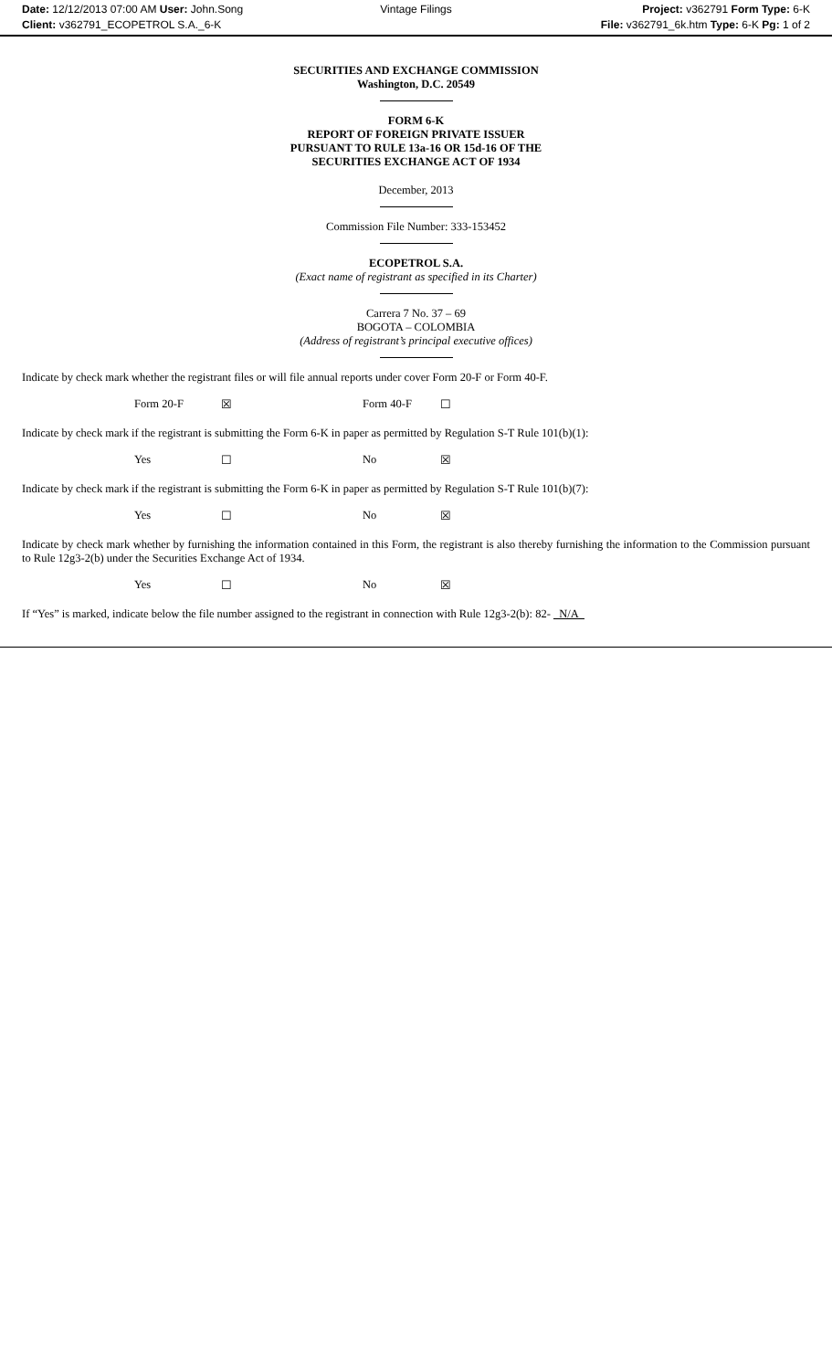Date: 12/12/2013 07:00 AM User: John.Song
Client: v362791_ECOPETROL S.A._6-K
Vintage Filings Project: v362791 Form Type: 6-K
File: v362791_6k.htm Type: 6-K Pg: 1 of 2
SECURITIES AND EXCHANGE COMMISSION
Washington, D.C. 20549
FORM 6-K
REPORT OF FOREIGN PRIVATE ISSUER
PURSUANT TO RULE 13a-16 OR 15d-16 OF THE
SECURITIES EXCHANGE ACT OF 1934
December, 2013
Commission File Number: 333-153452
ECOPETROL S.A.
(Exact name of registrant as specified in its Charter)
Carrera 7 No. 37 – 69
BOGOTA – COLOMBIA
(Address of registrant’s principal executive offices)
Indicate by check mark whether the registrant files or will file annual reports under cover Form 20-F or Form 40-F.
Form 20-F ☒ Form 40-F ☐
Indicate by check mark if the registrant is submitting the Form 6-K in paper as permitted by Regulation S-T Rule 101(b)(1):
Yes ☐ No ☒
Indicate by check mark if the registrant is submitting the Form 6-K in paper as permitted by Regulation S-T Rule 101(b)(7):
Yes ☐ No ☒
Indicate by check mark whether by furnishing the information contained in this Form, the registrant is also thereby furnishing the information to the Commission pursuant to Rule 12g3-2(b) under the Securities Exchange Act of 1934.
Yes ☐ No ☒
If “Yes” is marked, indicate below the file number assigned to the registrant in connection with Rule 12g3-2(b): 82- N/A